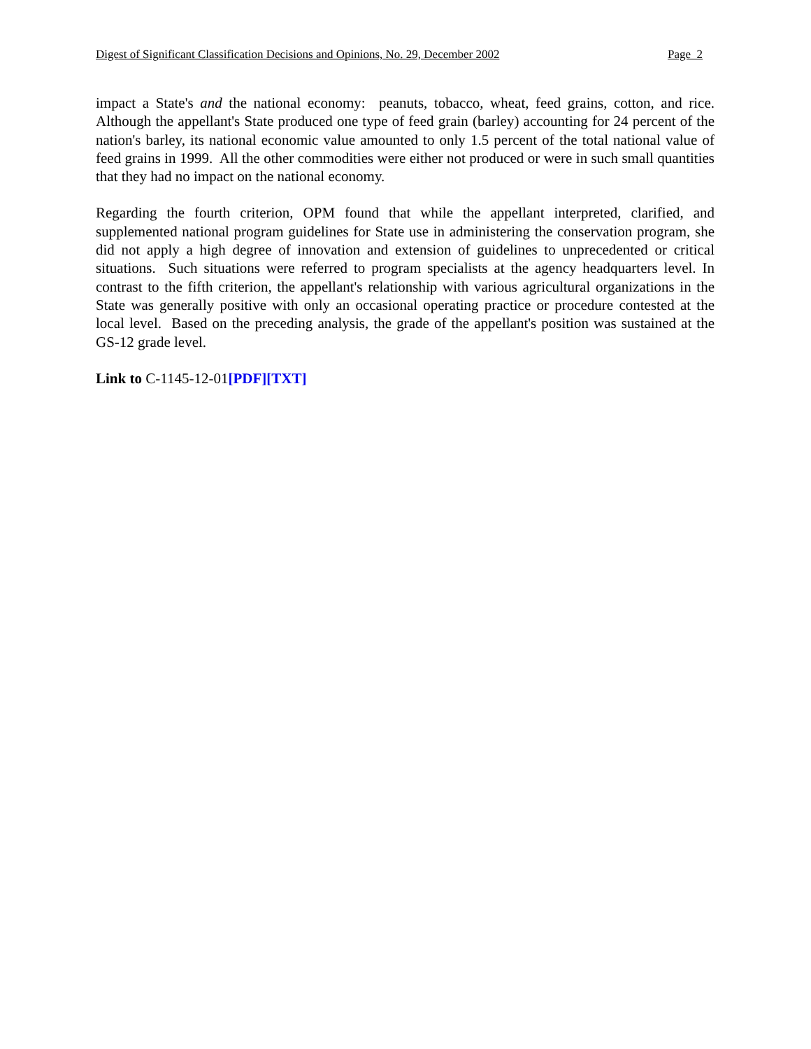Digest of Significant Classification Decisions and Opinions, No. 29, December 2002 Page 2
impact a State's and the national economy: peanuts, tobacco, wheat, feed grains, cotton, and rice. Although the appellant's State produced one type of feed grain (barley) accounting for 24 percent of the nation's barley, its national economic value amounted to only 1.5 percent of the total national value of feed grains in 1999. All the other commodities were either not produced or were in such small quantities that they had no impact on the national economy.
Regarding the fourth criterion, OPM found that while the appellant interpreted, clarified, and supplemented national program guidelines for State use in administering the conservation program, she did not apply a high degree of innovation and extension of guidelines to unprecedented or critical situations. Such situations were referred to program specialists at the agency headquarters level. In contrast to the fifth criterion, the appellant's relationship with various agricultural organizations in the State was generally positive with only an occasional operating practice or procedure contested at the local level. Based on the preceding analysis, the grade of the appellant's position was sustained at the GS-12 grade level.
Link to C-1145-12-01[PDF][TXT]